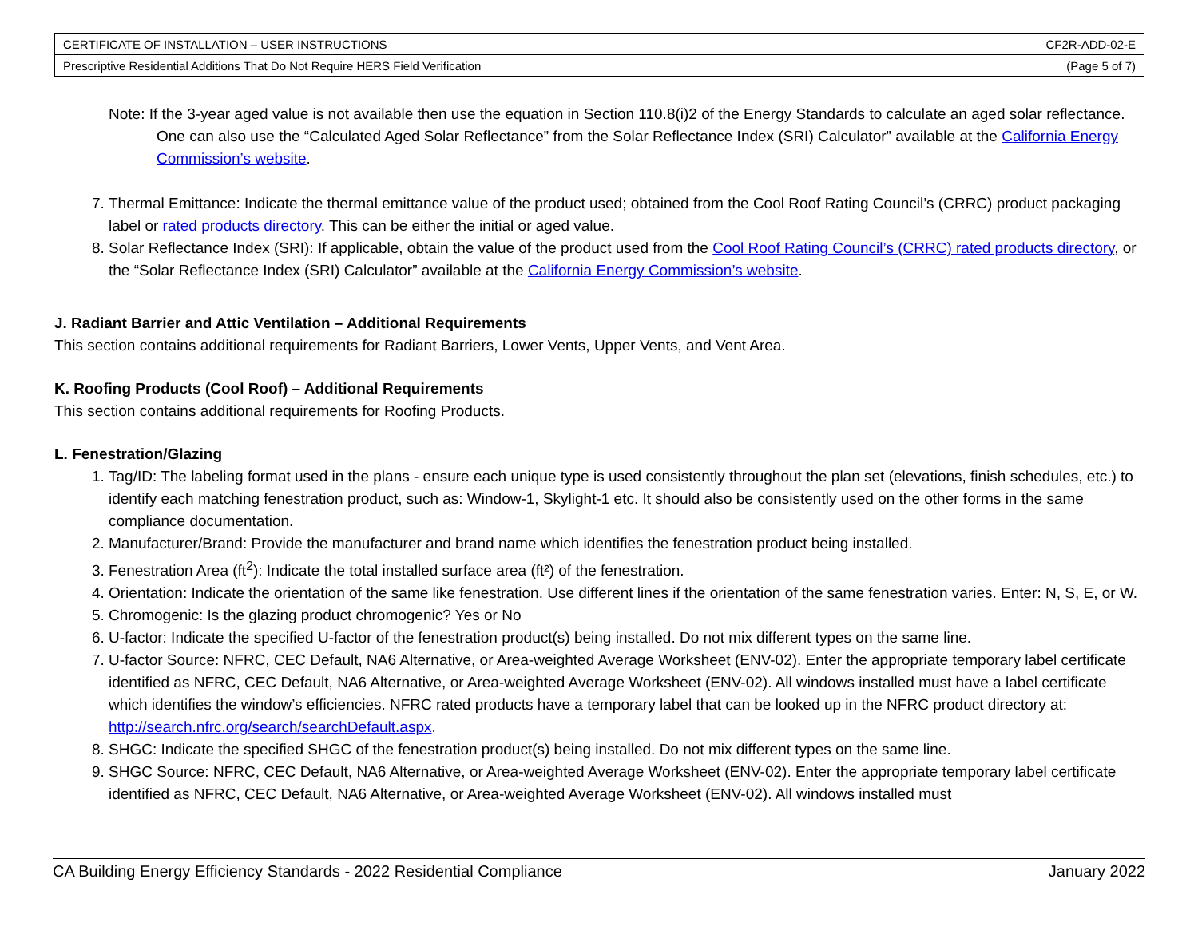| CERTIFICATE OF INSTALLATION – USER INSTRUCTIONS | CF2R-ADD-02-E |
| Prescriptive Residential Additions That Do Not Require HERS Field Verification | (Page 5 of 7) |
Note: If the 3-year aged value is not available then use the equation in Section 110.8(i)2 of the Energy Standards to calculate an aged solar reflectance. One can also use the “Calculated Aged Solar Reflectance” from the Solar Reflectance Index (SRI) Calculator” available at the California Energy Commission’s website.
7. Thermal Emittance: Indicate the thermal emittance value of the product used; obtained from the Cool Roof Rating Council’s (CRRC) product packaging label or rated products directory. This can be either the initial or aged value.
8. Solar Reflectance Index (SRI): If applicable, obtain the value of the product used from the Cool Roof Rating Council’s (CRRC) rated products directory, or the “Solar Reflectance Index (SRI) Calculator” available at the California Energy Commission’s website.
J. Radiant Barrier and Attic Ventilation – Additional Requirements
This section contains additional requirements for Radiant Barriers, Lower Vents, Upper Vents, and Vent Area.
K. Roofing Products (Cool Roof) – Additional Requirements
This section contains additional requirements for Roofing Products.
L. Fenestration/Glazing
1. Tag/ID: The labeling format used in the plans - ensure each unique type is used consistently throughout the plan set (elevations, finish schedules, etc.) to identify each matching fenestration product, such as: Window-1, Skylight-1 etc. It should also be consistently used on the other forms in the same compliance documentation.
2. Manufacturer/Brand: Provide the manufacturer and brand name which identifies the fenestration product being installed.
3. Fenestration Area (ft<sup>2</sup>): Indicate the total installed surface area (ft²) of the fenestration.
4. Orientation: Indicate the orientation of the same like fenestration. Use different lines if the orientation of the same fenestration varies. Enter: N, S, E, or W.
5. Chromogenic: Is the glazing product chromogenic? Yes or No
6. U-factor: Indicate the specified U-factor of the fenestration product(s) being installed. Do not mix different types on the same line.
7. U-factor Source: NFRC, CEC Default, NA6 Alternative, or Area-weighted Average Worksheet (ENV-02). Enter the appropriate temporary label certificate identified as NFRC, CEC Default, NA6 Alternative, or Area-weighted Average Worksheet (ENV-02). All windows installed must have a label certificate which identifies the window’s efficiencies. NFRC rated products have a temporary label that can be looked up in the NFRC product directory at: http://search.nfrc.org/search/searchDefault.aspx.
8. SHGC: Indicate the specified SHGC of the fenestration product(s) being installed. Do not mix different types on the same line.
9. SHGC Source: NFRC, CEC Default, NA6 Alternative, or Area-weighted Average Worksheet (ENV-02). Enter the appropriate temporary label certificate identified as NFRC, CEC Default, NA6 Alternative, or Area-weighted Average Worksheet (ENV-02). All windows installed must
CA Building Energy Efficiency Standards - 2022 Residential Compliance January 2022